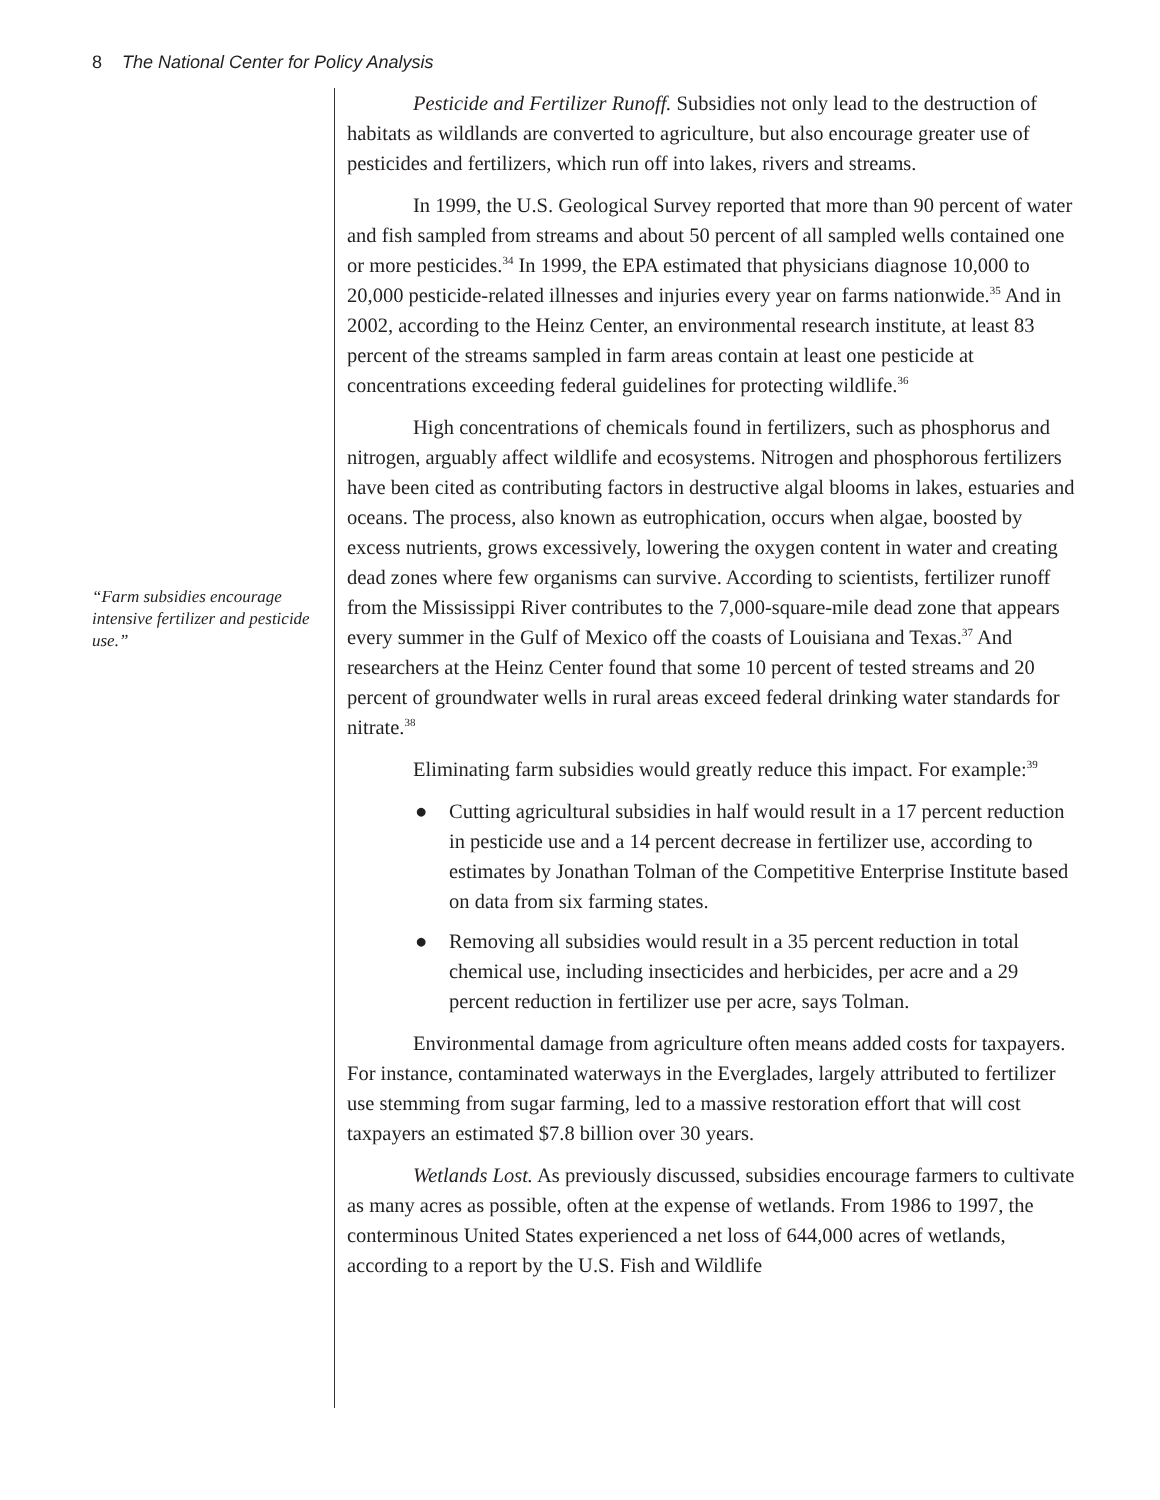8 The National Center for Policy Analysis
“Farm subsidies encourage intensive fertilizer and pesticide use.”
Pesticide and Fertilizer Runoff. Subsidies not only lead to the destruction of habitats as wildlands are converted to agriculture, but also encourage greater use of pesticides and fertilizers, which run off into lakes, rivers and streams.
In 1999, the U.S. Geological Survey reported that more than 90 percent of water and fish sampled from streams and about 50 percent of all sampled wells contained one or more pesticides.<sup>34</sup> In 1999, the EPA estimated that physicians diagnose 10,000 to 20,000 pesticide-related illnesses and injuries every year on farms nationwide.<sup>35</sup> And in 2002, according to the Heinz Center, an environmental research institute, at least 83 percent of the streams sampled in farm areas contain at least one pesticide at concentrations exceeding federal guidelines for protecting wildlife.<sup>36</sup>
High concentrations of chemicals found in fertilizers, such as phosphorus and nitrogen, arguably affect wildlife and ecosystems. Nitrogen and phosphorous fertilizers have been cited as contributing factors in destructive algal blooms in lakes, estuaries and oceans. The process, also known as eutrophication, occurs when algae, boosted by excess nutrients, grows excessively, lowering the oxygen content in water and creating dead zones where few organisms can survive. According to scientists, fertilizer runoff from the Mississippi River contributes to the 7,000-square-mile dead zone that appears every summer in the Gulf of Mexico off the coasts of Louisiana and Texas.<sup>37</sup> And researchers at the Heinz Center found that some 10 percent of tested streams and 20 percent of groundwater wells in rural areas exceed federal drinking water standards for nitrate.<sup>38</sup>
Eliminating farm subsidies would greatly reduce this impact. For example:<sup>39</sup>
● Cutting agricultural subsidies in half would result in a 17 percent reduction in pesticide use and a 14 percent decrease in fertilizer use, according to estimates by Jonathan Tolman of the Competitive Enterprise Institute based on data from six farming states.
● Removing all subsidies would result in a 35 percent reduction in total chemical use, including insecticides and herbicides, per acre and a 29 percent reduction in fertilizer use per acre, says Tolman.
Environmental damage from agriculture often means added costs for taxpayers. For instance, contaminated waterways in the Everglades, largely attributed to fertilizer use stemming from sugar farming, led to a massive restoration effort that will cost taxpayers an estimated $7.8 billion over 30 years.
Wetlands Lost. As previously discussed, subsidies encourage farmers to cultivate as many acres as possible, often at the expense of wetlands. From 1986 to 1997, the conterminous United States experienced a net loss of 644,000 acres of wetlands, according to a report by the U.S. Fish and Wildlife